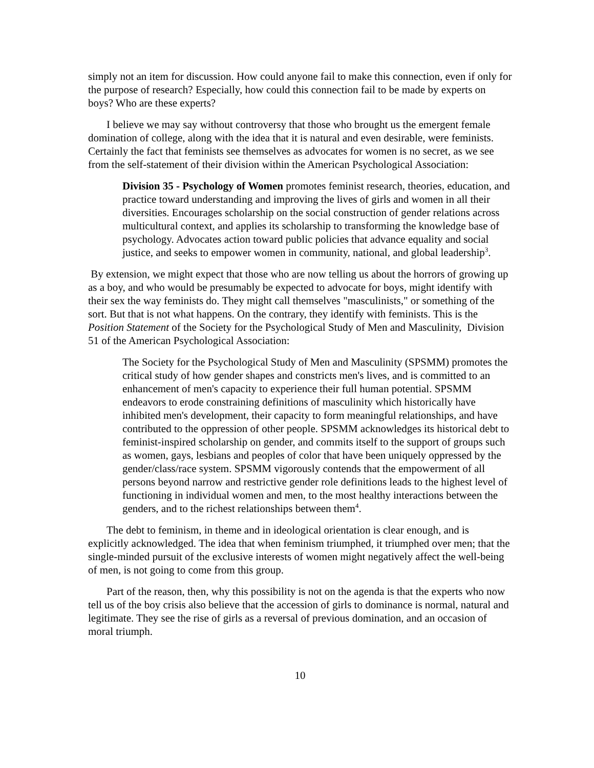simply not an item for discussion. How could anyone fail to make this connection, even if only for the purpose of research? Especially, how could this connection fail to be made by experts on boys? Who are these experts?
I believe we may say without controversy that those who brought us the emergent female domination of college, along with the idea that it is natural and even desirable, were feminists. Certainly the fact that feminists see themselves as advocates for women is no secret, as we see from the self-statement of their division within the American Psychological Association:
Division 35 - Psychology of Women promotes feminist research, theories, education, and practice toward understanding and improving the lives of girls and women in all their diversities. Encourages scholarship on the social construction of gender relations across multicultural context, and applies its scholarship to transforming the knowledge base of psychology. Advocates action toward public policies that advance equality and social justice, and seeks to empower women in community, national, and global leadership<sup>3</sup>.
By extension, we might expect that those who are now telling us about the horrors of growing up as a boy, and who would be presumably be expected to advocate for boys, might identify with their sex the way feminists do. They might call themselves "masculinists," or something of the sort. But that is not what happens. On the contrary, they identify with feminists. This is the Position Statement of the Society for the Psychological Study of Men and Masculinity, Division 51 of the American Psychological Association:
The Society for the Psychological Study of Men and Masculinity (SPSMM) promotes the critical study of how gender shapes and constricts men's lives, and is committed to an enhancement of men's capacity to experience their full human potential. SPSMM endeavors to erode constraining definitions of masculinity which historically have inhibited men's development, their capacity to form meaningful relationships, and have contributed to the oppression of other people. SPSMM acknowledges its historical debt to feminist-inspired scholarship on gender, and commits itself to the support of groups such as women, gays, lesbians and peoples of color that have been uniquely oppressed by the gender/class/race system. SPSMM vigorously contends that the empowerment of all persons beyond narrow and restrictive gender role definitions leads to the highest level of functioning in individual women and men, to the most healthy interactions between the genders, and to the richest relationships between them<sup>4</sup>.
The debt to feminism, in theme and in ideological orientation is clear enough, and is explicitly acknowledged. The idea that when feminism triumphed, it triumphed over men; that the single-minded pursuit of the exclusive interests of women might negatively affect the well-being of men, is not going to come from this group.
Part of the reason, then, why this possibility is not on the agenda is that the experts who now tell us of the boy crisis also believe that the accession of girls to dominance is normal, natural and legitimate. They see the rise of girls as a reversal of previous domination, and an occasion of moral triumph.
10